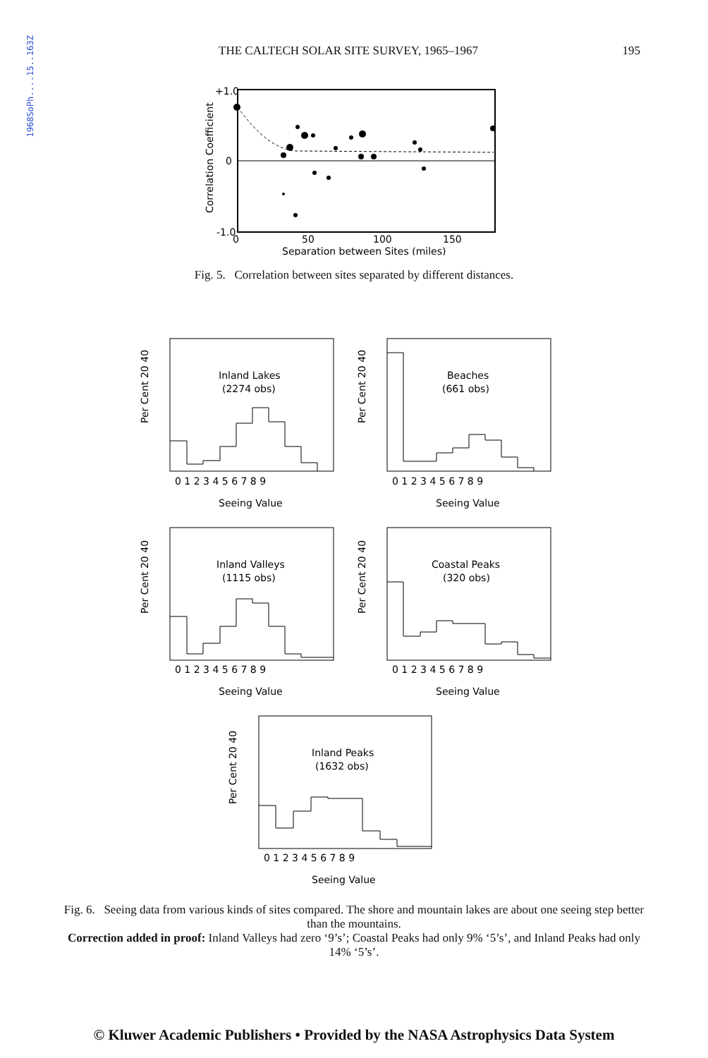1968SoPh....15..163Z
THE CALTECH SOLAR SITE SURVEY, 1965–1967 195
+1.0
0
-1.0
0
50
100
150
Separation between Sites (miles)
Correlation Coefficient
Fig. 5. Correlation between sites separated by different distances.
Inland Lakes
(2274 obs)
0 1 2 3 4 5 6 7 8 9
Seeing Value
Per Cent 20 40
Beaches
(661 obs)
0 1 2 3 4 5 6 7 8 9
Seeing Value
Per Cent 20 40
Inland Valleys
(1115 obs)
0 1 2 3 4 5 6 7 8 9
Seeing Value
Per Cent 20 40
Coastal Peaks
(320 obs)
0 1 2 3 4 5 6 7 8 9
Seeing Value
Per Cent 20 40
Inland Peaks
(1632 obs)
0 1 2 3 4 5 6 7 8 9
Seeing Value
Per Cent 20 40
Fig. 6. Seeing data from various kinds of sites compared. The shore and mountain lakes are about one seeing step better than the mountains.
Correction added in proof: Inland Valleys had zero ‘9’s’; Coastal Peaks had only 9% ‘5’s’, and Inland Peaks had only 14% ‘5’s’.
© Kluwer Academic Publishers • Provided by the NASA Astrophysics Data System